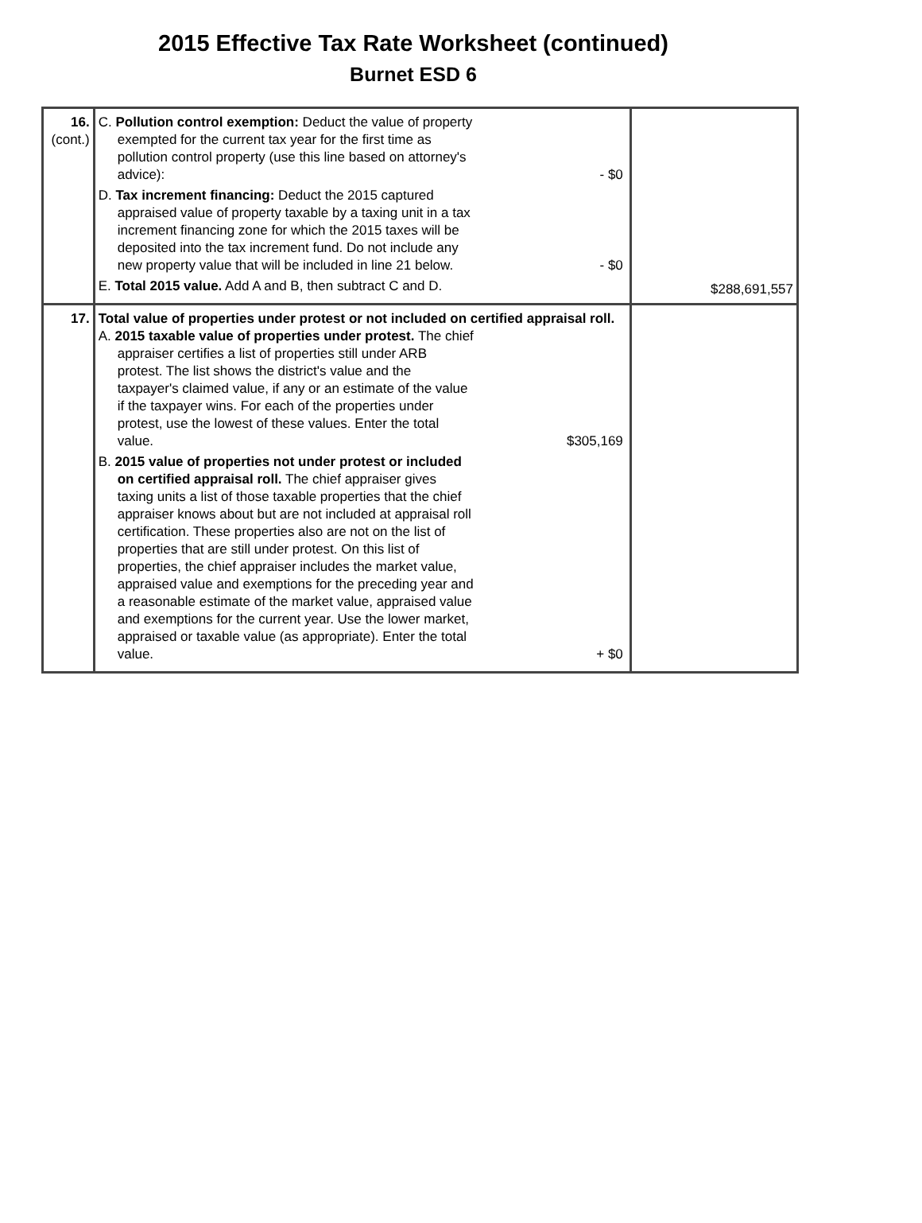2015 Effective Tax Rate Worksheet (continued)
Burnet ESD 6
| 16. (cont.) | C. Pollution control exemption: Deduct the value of property exempted for the current tax year for the first time as pollution control property (use this line based on attorney's advice): - $0 D. Tax increment financing: Deduct the 2015 captured appraised value of property taxable by a taxing unit in a tax increment financing zone for which the 2015 taxes will be deposited into the tax increment fund. Do not include any new property value that will be included in line 21 below. - $0 E. Total 2015 value. Add A and B, then subtract C and D. | $288,691,557 |
| 17. | Total value of properties under protest or not included on certified appraisal roll. A. 2015 taxable value of properties under protest. The chief appraiser certifies a list of properties still under ARB protest. The list shows the district's value and the taxpayer's claimed value, if any or an estimate of the value if the taxpayer wins. For each of the properties under protest, use the lowest of these values. Enter the total value. $305,169 B. 2015 value of properties not under protest or included on certified appraisal roll. The chief appraiser gives taxing units a list of those taxable properties that the chief appraiser knows about but are not included at appraisal roll certification. These properties also are not on the list of properties that are still under protest. On this list of properties, the chief appraiser includes the market value, appraised value and exemptions for the preceding year and a reasonable estimate of the market value, appraised value and exemptions for the current year. Use the lower market, appraised or taxable value (as appropriate). Enter the total value. + $0 | |